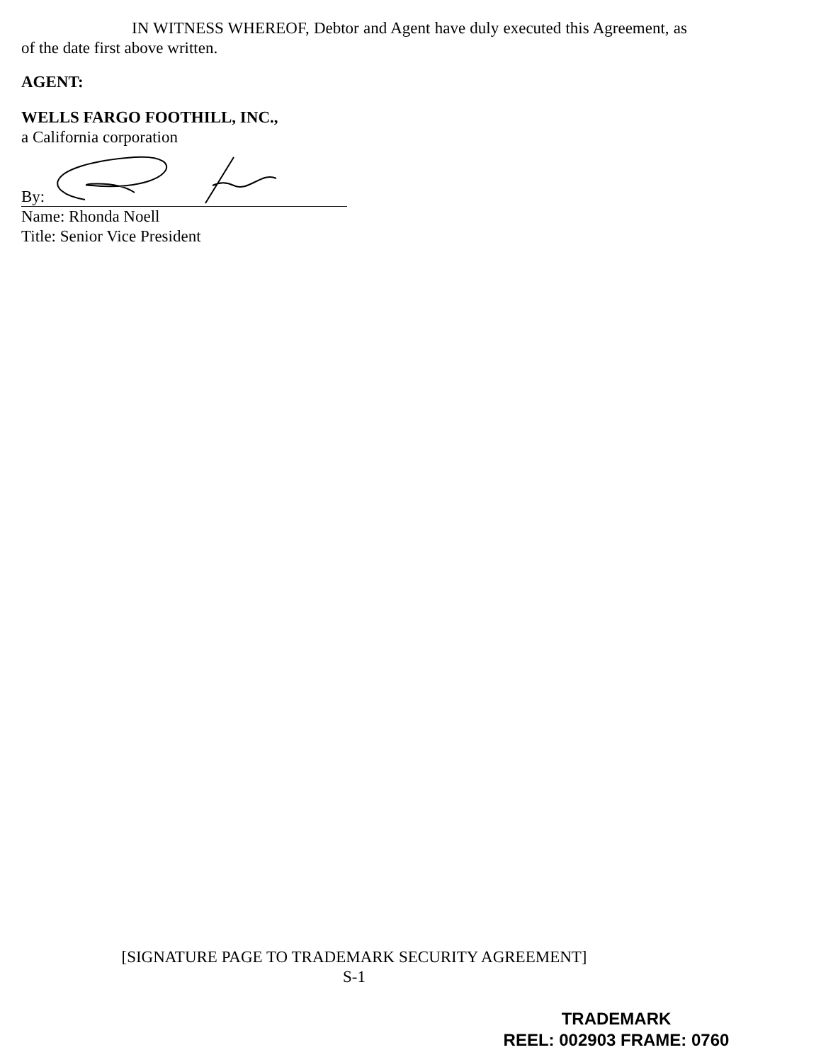IN WITNESS WHEREOF, Debtor and Agent have duly executed this Agreement, as of the date first above written.
AGENT:
WELLS FARGO FOOTHILL, INC.,
a California corporation
By:
Name: Rhonda Noell
Title: Senior Vice President
[SIGNATURE PAGE TO TRADEMARK SECURITY AGREEMENT]
S-1
TRADEMARK
REEL: 002903 FRAME: 0760